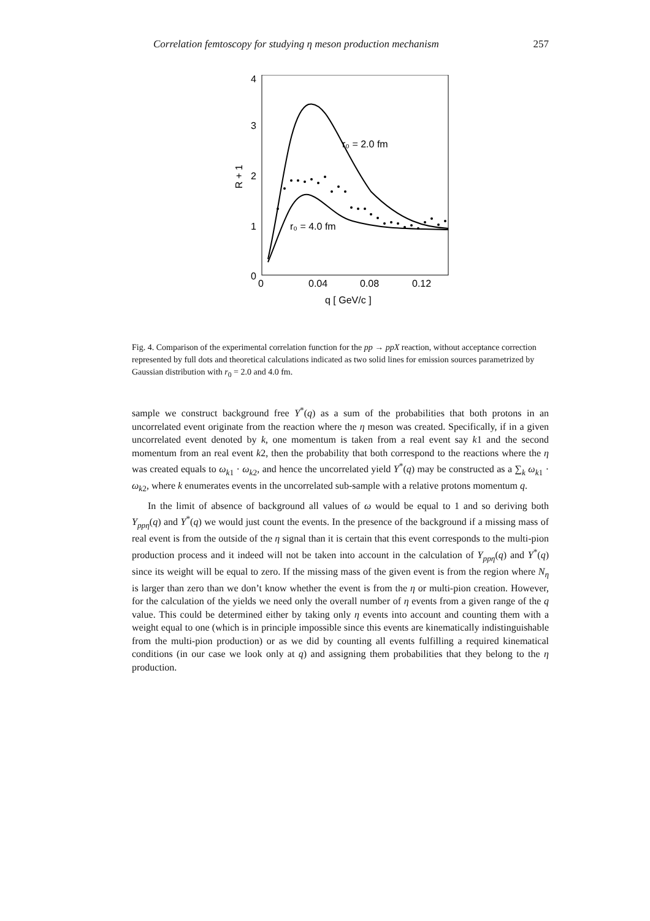Correlation femtoscopy for studying η meson production mechanism 257
4
3
2
1
0
0
0.04
0.08
0.12
q [ GeV/c ]
R + 1
r₀ = 2.0 fm
r₀ = 4.0 fm
Fig. 4. Comparison of the experimental correlation function for the pp → ppX reaction, without acceptance correction represented by full dots and theoretical calculations indicated as two solid lines for emission sources parametrized by Gaussian distribution with r<sub>0</sub> = 2.0 and 4.0 fm.
sample we construct background free Y<sup>*</sup>(q) as a sum of the probabilities that both protons in an uncorrelated event originate from the reaction where the η meson was created. Specifically, if in a given uncorrelated event denoted by k, one momentum is taken from a real event say k1 and the second momentum from an real event k2, then the probability that both correspond to the reactions where the η was created equals to ω<sub>k1</sub> · ω<sub>k2</sub>, and hence the uncorrelated yield Y<sup>*</sup>(q) may be constructed as a ∑<sub>k</sub> ω<sub>k1</sub> · ω<sub>k2</sub>, where k enumerates events in the uncorrelated sub-sample with a relative protons momentum q.
In the limit of absence of background all values of ω would be equal to 1 and so deriving both Y<sub>ppη</sub>(q) and Y<sup>*</sup>(q) we would just count the events. In the presence of the background if a missing mass of real event is from the outside of the η signal than it is certain that this event corresponds to the multi-pion production process and it indeed will not be taken into account in the calculation of Y<sub>ppη</sub>(q) and Y<sup>*</sup>(q) since its weight will be equal to zero. If the missing mass of the given event is from the region where N<sub>η</sub> is larger than zero than we don’t know whether the event is from the η or multi-pion creation. However, for the calculation of the yields we need only the overall number of η events from a given range of the q value. This could be determined either by taking only η events into account and counting them with a weight equal to one (which is in principle impossible since this events are kinematically indistinguishable from the multi-pion production) or as we did by counting all events fulfilling a required kinematical conditions (in our case we look only at q) and assigning them probabilities that they belong to the η production.